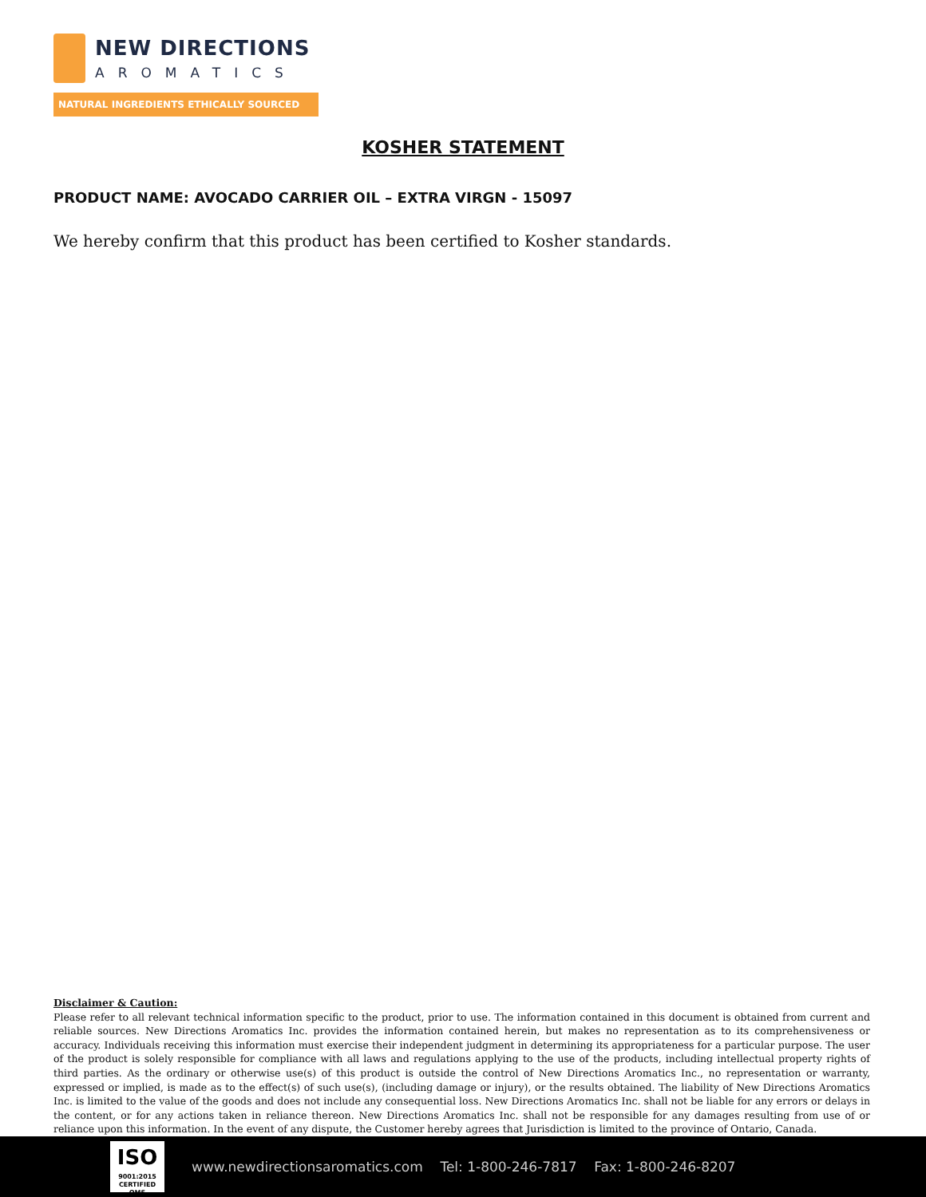NEW DIRECTIONS
AROMATICS
NATURAL INGREDIENTS ETHICALLY SOURCED
KOSHER STATEMENT
PRODUCT NAME: AVOCADO CARRIER OIL – EXTRA VIRGN - 15097
We hereby confirm that this product has been certified to Kosher standards.
Disclaimer & Caution:
Please refer to all relevant technical information specific to the product, prior to use. The information contained in this document is obtained from current and reliable sources. New Directions Aromatics Inc. provides the information contained herein, but makes no representation as to its comprehensiveness or accuracy. Individuals receiving this information must exercise their independent judgment in determining its appropriateness for a particular purpose. The user of the product is solely responsible for compliance with all laws and regulations applying to the use of the products, including intellectual property rights of third parties. As the ordinary or otherwise use(s) of this product is outside the control of New Directions Aromatics Inc., no representation or warranty, expressed or implied, is made as to the effect(s) of such use(s), (including damage or injury), or the results obtained. The liability of New Directions Aromatics Inc. is limited to the value of the goods and does not include any consequential loss. New Directions Aromatics Inc. shall not be liable for any errors or delays in the content, or for any actions taken in reliance thereon. New Directions Aromatics Inc. shall not be responsible for any damages resulting from use of or reliance upon this information. In the event of any dispute, the Customer hereby agrees that Jurisdiction is limited to the province of Ontario, Canada.
ISO
9001:2015
CERTIFIED QMS
www.newdirectionsaromatics.com Tel: 1-800-246-7817 Fax: 1-800-246-8207